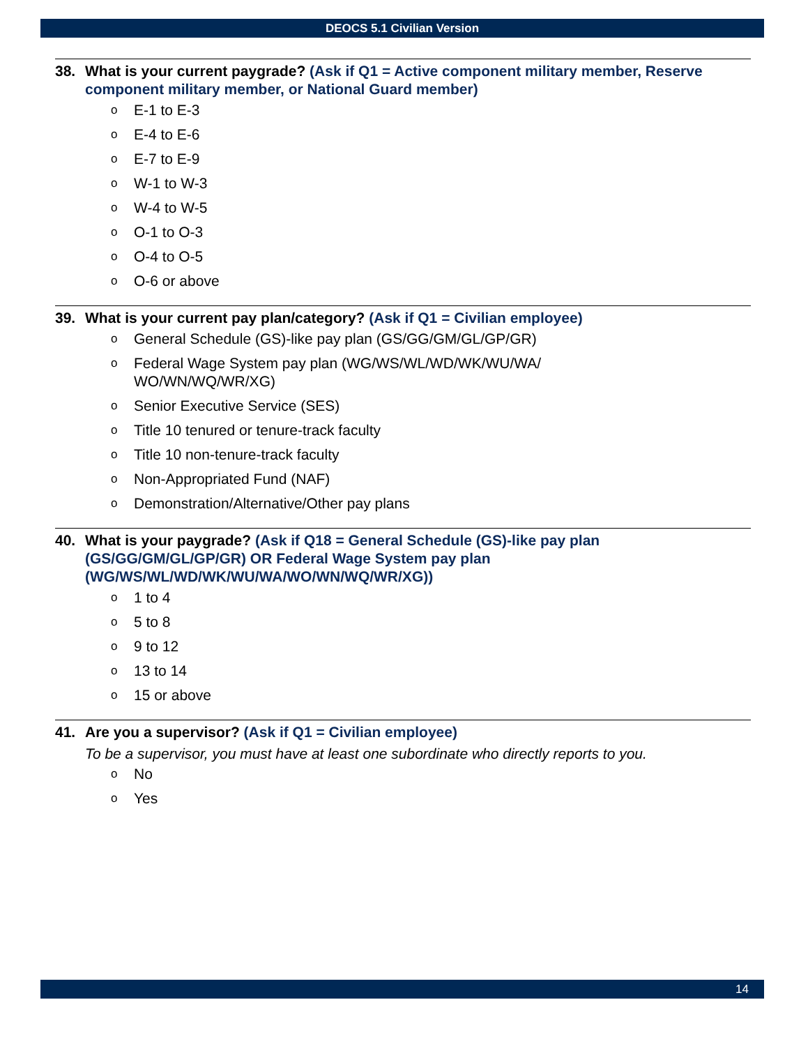DEOCS 5.1 Civilian Version
38. What is your current paygrade? (Ask if Q1 = Active component military member, Reserve component military member, or National Guard member)
o E-1 to E-3
o E-4 to E-6
o E-7 to E-9
o W-1 to W-3
o W-4 to W-5
o O-1 to O-3
o O-4 to O-5
o O-6 or above
39. What is your current pay plan/category? (Ask if Q1 = Civilian employee)
o General Schedule (GS)-like pay plan (GS/GG/GM/GL/GP/GR)
o Federal Wage System pay plan (WG/WS/WL/WD/WK/WU/WA/
WO/WN/WQ/WR/XG)
o Senior Executive Service (SES)
o Title 10 tenured or tenure-track faculty
o Title 10 non-tenure-track faculty
o Non-Appropriated Fund (NAF)
o Demonstration/Alternative/Other pay plans
40. What is your paygrade? (Ask if Q18 = General Schedule (GS)-like pay plan (GS/GG/GM/GL/GP/GR) OR Federal Wage System pay plan (WG/WS/WL/WD/WK/WU/WA/WO/WN/WQ/WR/XG))
o 1 to 4
o 5 to 8
o 9 to 12
o 13 to 14
o 15 or above
41. Are you a supervisor? (Ask if Q1 = Civilian employee)
To be a supervisor, you must have at least one subordinate who directly reports to you.
o No
o Yes
14